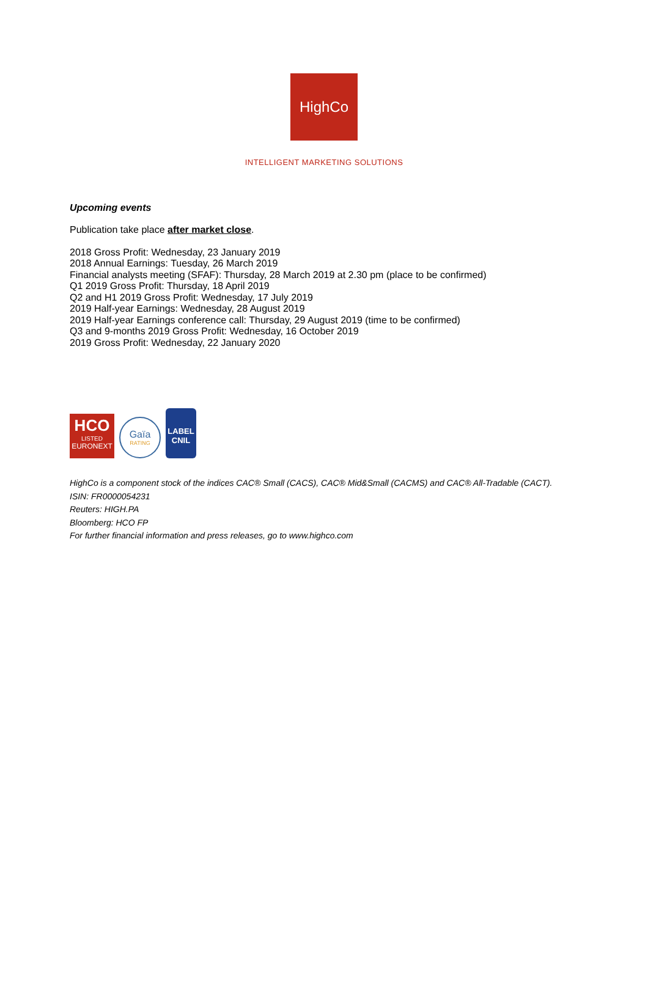HighCo
INTELLIGENT MARKETING SOLUTIONS
Upcoming events
Publication take place after market close.
2018 Gross Profit: Wednesday, 23 January 2019
2018 Annual Earnings: Tuesday, 26 March 2019
Financial analysts meeting (SFAF): Thursday, 28 March 2019 at 2.30 pm (place to be confirmed)
Q1 2019 Gross Profit: Thursday, 18 April 2019
Q2 and H1 2019 Gross Profit: Wednesday, 17 July 2019
2019 Half-year Earnings: Wednesday, 28 August 2019
2019 Half-year Earnings conference call: Thursday, 29 August 2019 (time to be confirmed)
Q3 and 9-months 2019 Gross Profit: Wednesday, 16 October 2019
2019 Gross Profit: Wednesday, 22 January 2020
HCO
LISTED
EURONEXT
Gaïa
RATING
LABEL
CNIL
HighCo is a component stock of the indices CAC® Small (CACS), CAC® Mid&Small (CACMS) and CAC® All-Tradable (CACT).
ISIN: FR0000054231
Reuters: HIGH.PA
Bloomberg: HCO FP
For further financial information and press releases, go to www.highco.com